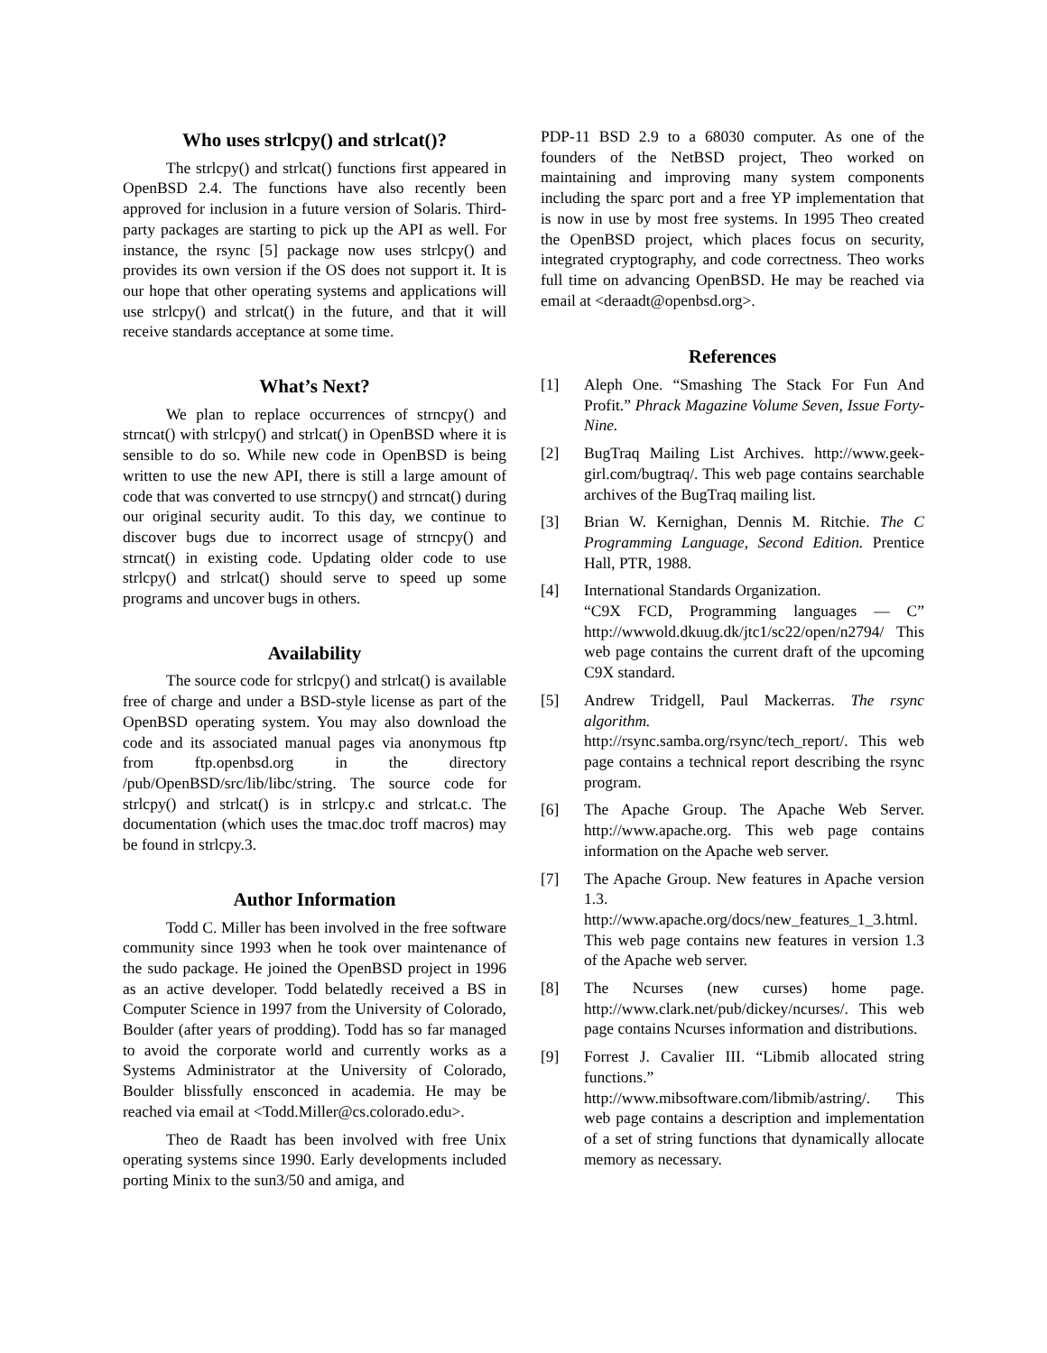Who uses strlcpy() and strlcat()?
The strlcpy() and strlcat() functions first appeared in OpenBSD 2.4. The functions have also recently been approved for inclusion in a future version of Solaris. Third-party packages are starting to pick up the API as well. For instance, the rsync [5] package now uses strlcpy() and provides its own version if the OS does not support it. It is our hope that other operating systems and applications will use strlcpy() and strlcat() in the future, and that it will receive standards acceptance at some time.
What’s Next?
We plan to replace occurrences of strncpy() and strncat() with strlcpy() and strlcat() in OpenBSD where it is sensible to do so. While new code in OpenBSD is being written to use the new API, there is still a large amount of code that was converted to use strncpy() and strncat() during our original security audit. To this day, we continue to discover bugs due to incorrect usage of strncpy() and strncat() in existing code. Updating older code to use strlcpy() and strlcat() should serve to speed up some programs and uncover bugs in others.
Availability
The source code for strlcpy() and strlcat() is available free of charge and under a BSD-style license as part of the OpenBSD operating system. You may also download the code and its associated manual pages via anonymous ftp from ftp.openbsd.org in the directory /pub/OpenBSD/src/lib/libc/string. The source code for strlcpy() and strlcat() is in strlcpy.c and strlcat.c. The documentation (which uses the tmac.doc troff macros) may be found in strlcpy.3.
Author Information
Todd C. Miller has been involved in the free software community since 1993 when he took over maintenance of the sudo package. He joined the OpenBSD project in 1996 as an active developer. Todd belatedly received a BS in Computer Science in 1997 from the University of Colorado, Boulder (after years of prodding). Todd has so far managed to avoid the corporate world and currently works as a Systems Administrator at the University of Colorado, Boulder blissfully ensconced in academia. He may be reached via email at <Todd.Miller@cs.colorado.edu>.
Theo de Raadt has been involved with free Unix operating systems since 1990. Early developments included porting Minix to the sun3/50 and amiga, and
PDP-11 BSD 2.9 to a 68030 computer. As one of the founders of the NetBSD project, Theo worked on maintaining and improving many system components including the sparc port and a free YP implementation that is now in use by most free systems. In 1995 Theo created the OpenBSD project, which places focus on security, integrated cryptography, and code correctness. Theo works full time on advancing OpenBSD. He may be reached via email at <deraadt@openbsd.org>.
References
[1] Aleph One. “Smashing The Stack For Fun And Profit.” Phrack Magazine Volume Seven, Issue Forty-Nine.
[2] BugTraq Mailing List Archives. http://www.geek-girl.com/bugtraq/. This web page contains searchable archives of the BugTraq mailing list.
[3] Brian W. Kernighan, Dennis M. Ritchie. The C Programming Language, Second Edition. Prentice Hall, PTR, 1988.
[4] International Standards Organization.
“C9X FCD, Programming languages — C” http://wwwold.dkuug.dk/jtc1/sc22/open/n2794/ This web page contains the current draft of the upcoming C9X standard.
[5] Andrew Tridgell, Paul Mackerras. The rsync algorithm.
http://rsync.samba.org/rsync/tech_report/. This web page contains a technical report describing the rsync program.
[6] The Apache Group. The Apache Web Server. http://www.apache.org. This web page contains information on the Apache web server.
[7] The Apache Group. New features in Apache version 1.3. http://www.apache.org/docs/new_features_1_3.html. This web page contains new features in version 1.3 of the Apache web server.
[8] The Ncurses (new curses) home page. http://www.clark.net/pub/dickey/ncurses/. This web page contains Ncurses information and distributions.
[9] Forrest J. Cavalier III. “Libmib allocated string functions.” http://www.mibsoftware.com/libmib/astring/. This web page contains a description and implementation of a set of string functions that dynamically allocate memory as necessary.